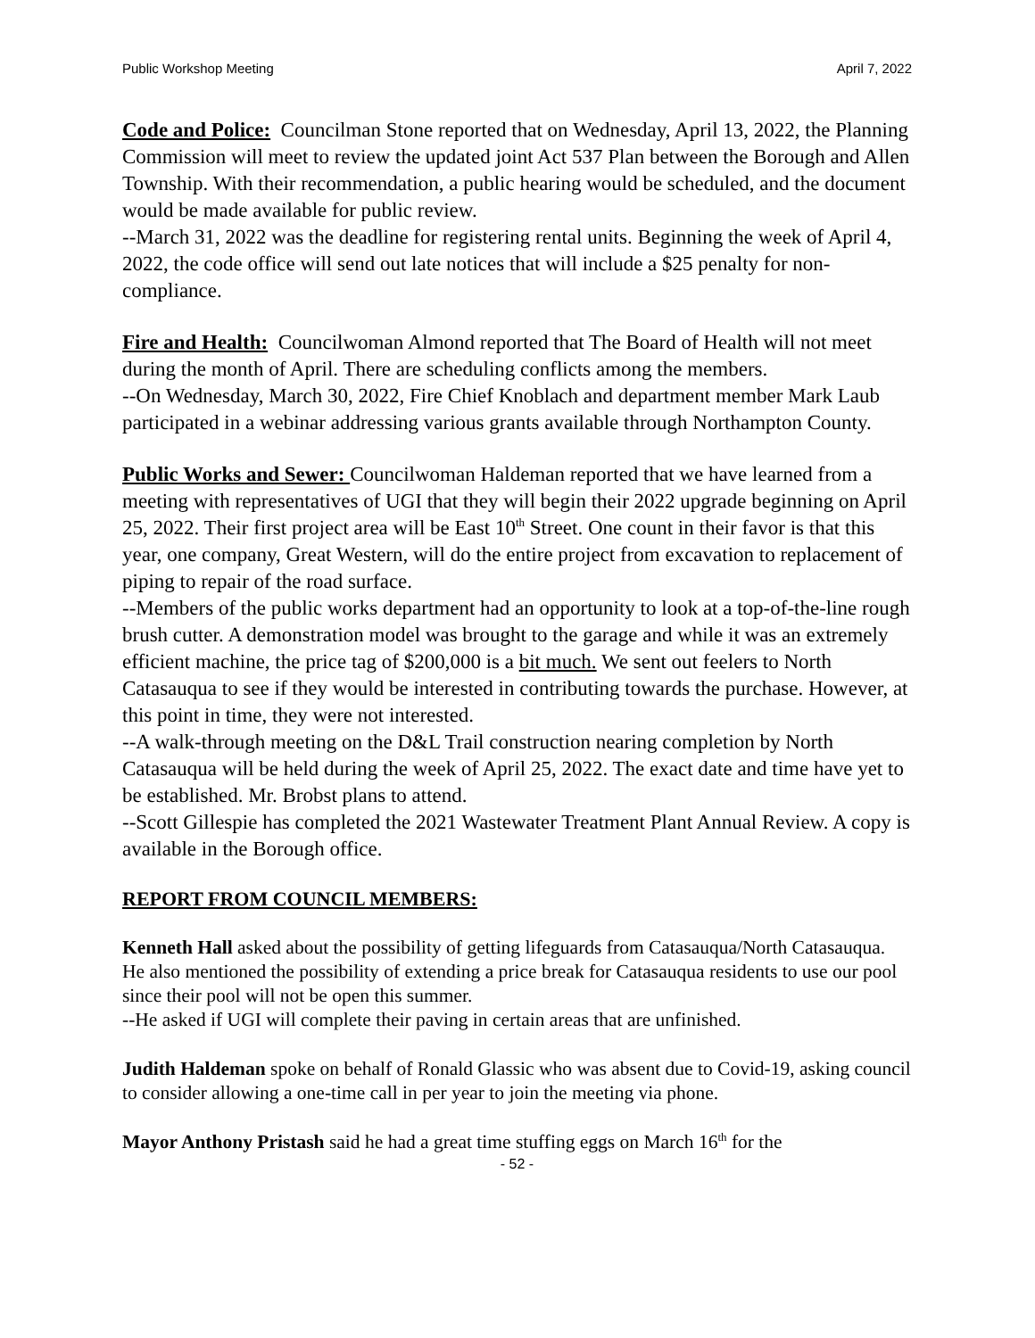Public Workshop Meeting April 7, 2022
Code and Police: Councilman Stone reported that on Wednesday, April 13, 2022, the Planning Commission will meet to review the updated joint Act 537 Plan between the Borough and Allen Township. With their recommendation, a public hearing would be scheduled, and the document would be made available for public review.
--March 31, 2022 was the deadline for registering rental units. Beginning the week of April 4, 2022, the code office will send out late notices that will include a $25 penalty for non-compliance.
Fire and Health: Councilwoman Almond reported that The Board of Health will not meet during the month of April. There are scheduling conflicts among the members.
--On Wednesday, March 30, 2022, Fire Chief Knoblach and department member Mark Laub participated in a webinar addressing various grants available through Northampton County.
Public Works and Sewer: Councilwoman Haldeman reported that we have learned from a meeting with representatives of UGI that they will begin their 2022 upgrade beginning on April 25, 2022. Their first project area will be East 10<sup>th</sup> Street. One count in their favor is that this year, one company, Great Western, will do the entire project from excavation to replacement of piping to repair of the road surface.
--Members of the public works department had an opportunity to look at a top-of-the-line rough brush cutter. A demonstration model was brought to the garage and while it was an extremely efficient machine, the price tag of $200,000 is a bit much. We sent out feelers to North Catasauqua to see if they would be interested in contributing towards the purchase. However, at this point in time, they were not interested.
--A walk-through meeting on the D&L Trail construction nearing completion by North Catasauqua will be held during the week of April 25, 2022. The exact date and time have yet to be established. Mr. Brobst plans to attend.
--Scott Gillespie has completed the 2021 Wastewater Treatment Plant Annual Review. A copy is available in the Borough office.
REPORT FROM COUNCIL MEMBERS:
Kenneth Hall asked about the possibility of getting lifeguards from Catasauqua/North Catasauqua. He also mentioned the possibility of extending a price break for Catasauqua residents to use our pool since their pool will not be open this summer.
--He asked if UGI will complete their paving in certain areas that are unfinished.
Judith Haldeman spoke on behalf of Ronald Glassic who was absent due to Covid-19, asking council to consider allowing a one-time call in per year to join the meeting via phone.
Mayor Anthony Pristash said he had a great time stuffing eggs on March 16<sup>th</sup> for the
- 52 -